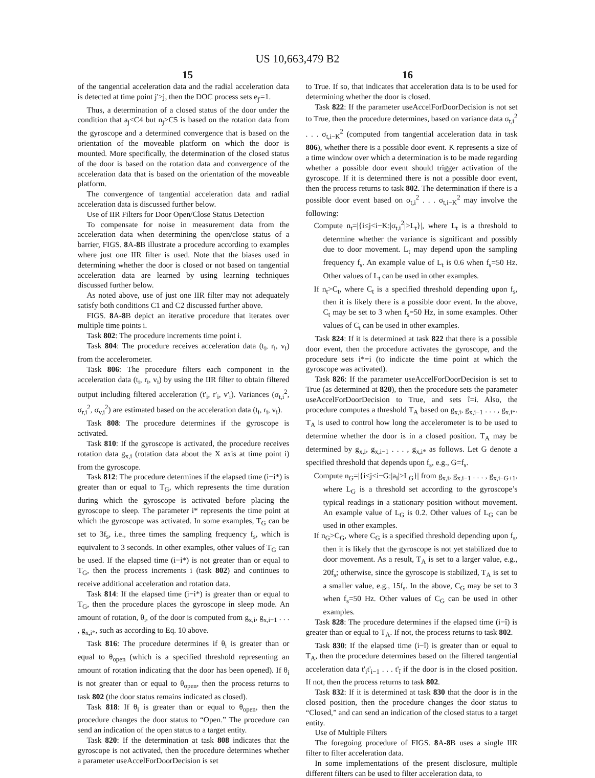US 10,663,479 B2
15 16
of the tangential acceleration data and the radial acceleration data is detected at time point j'>j, then the DOC process sets e<sub>j'</sub>=1.
Thus, a determination of a closed status of the door under the condition that a<sub>j</sub><C4 but n<sub>j</sub>>C5 is based on the rotation data from the gyroscope and a determined convergence that is based on the orientation of the moveable platform on which the door is mounted. More specifically, the determination of the closed status of the door is based on the rotation data and convergence of the acceleration data that is based on the orientation of the moveable platform.
The convergence of tangential acceleration data and radial acceleration data is discussed further below.
Use of IIR Filters for Door Open/Close Status Detection
To compensate for noise in measurement data from the acceleration data when determining the open/close status of a barrier, FIGS. 8 A-8 B illustrate a procedure according to examples where just one IIR filter is used. Note that the biases used in determining whether the door is closed or not based on tangential acceleration data are learned by using learning techniques discussed further below.
As noted above, use of just one IIR filter may not adequately satisfy both conditions C1 and C2 discussed further above.
FIGS. 8 A-8 B depict an iterative procedure that iterates over multiple time points i.
Task 802: The procedure increments time point i.
Task 804: The procedure receives acceleration data (t<sub>i</sub>, r<sub>i</sub>, v<sub>i</sub>) from the accelerometer.
Task 806: The procedure filters each component in the acceleration data (t<sub>i</sub>, r<sub>i</sub>, v<sub>i</sub>) by using the IIR filter to obtain filtered output including filtered acceleration (t'<sub>i</sub>, r'<sub>i</sub>, v'<sub>i</sub>). Variances (σ<sub>t,i</sub><sup>2</sup>, σ<sub>r,i</sub><sup>2</sup>, σ<sub>v,i</sub><sup>2</sup>) are estimated based on the acceleration data (t<sub>i</sub>, r<sub>i</sub>, v<sub>i</sub>).
Task 808: The procedure determines if the gyroscope is activated.
Task 810: If the gyroscope is activated, the procedure receives rotation data g<sub>x,i</sub> (rotation data about the X axis at time point i) from the gyroscope.
Task 812: The procedure determines if the elapsed time (i−i*) is greater than or equal to T<sub>G</sub>, which represents the time duration during which the gyroscope is activated before placing the gyroscope to sleep. The parameter i* represents the time point at which the gyroscope was activated. In some examples, T<sub>G</sub> can be set to 3f<sub>s</sub>, i.e., three times the sampling frequency f<sub>s</sub>, which is equivalent to 3 seconds. In other examples, other values of T<sub>G</sub> can be used. If the elapsed time (i−i*) is not greater than or equal to T<sub>G</sub>, then the process increments i (task 802) and continues to receive additional acceleration and rotation data.
Task 814: If the elapsed time (i−i*) is greater than or equal to T<sub>G</sub>, then the procedure places the gyroscope in sleep mode. An amount of rotation, θ<sub>i</sub>, of the door is computed from g<sub>x,i</sub>, g<sub>x,i−1</sub> . . . , g<sub>x,i*</sub>, such as according to Eq. 10 above.
Task 816: The procedure determines if θ<sub>i</sub> is greater than or equal to θ<sub>open</sub> (which is a specified threshold representing an amount of rotation indicating that the door has been opened). If θ<sub>i</sub> is not greater than or equal to θ<sub>open</sub>, then the process returns to task 802 (the door status remains indicated as closed).
Task 818: If θ<sub>i</sub> is greater than or equal to θ<sub>open</sub>, then the procedure changes the door status to “Open.” The procedure can send an indication of the open status to a target entity.
Task 820: If the determination at task 808 indicates that the gyroscope is not activated, then the procedure determines whether a parameter useAccelForDoorDecision is set
to True. If so, that indicates that acceleration data is to be used for determining whether the door is closed.
Task 822: If the parameter useAccelForDoorDecision is not set to True, then the procedure determines, based on variance data σ<sub>t,i</sub><sup>2</sup> . . . σ<sub>t,i−K</sub><sup>2</sup> (computed from tangential acceleration data in task 806), whether there is a possible door event. K represents a size of a time window over which a determination is to be made regarding whether a possible door event should trigger activation of the gyroscope. If it is determined there is not a possible door event, then the process returns to task 802. The determination if there is a possible door event based on σ<sub>t,i</sub><sup>2</sup> . . . σ<sub>t,i−K</sub><sup>2</sup> may involve the following:
Compute n<sub>t</sub>=|{i≤j<i−K:|σ<sub>t,i</sub><sup>2</sup>|>L<sub>t</sub>}|, where L<sub>t</sub> is a threshold to determine whether the variance is significant and possibly due to door movement. L<sub>t</sub> may depend upon the sampling frequency f<sub>s</sub>. An example value of L<sub>t</sub> is 0.6 when f<sub>s</sub>=50 Hz. Other values of L<sub>t</sub> can be used in other examples.
If n<sub>t</sub>>C<sub>t</sub>, where C<sub>t</sub> is a specified threshold depending upon f<sub>s</sub>, then it is likely there is a possible door event. In the above, C<sub>t</sub> may be set to 3 when f<sub>s</sub>=50 Hz, in some examples. Other values of C<sub>t</sub> can be used in other examples.
Task 824: If it is determined at task 822 that there is a possible door event, then the procedure activates the gyroscope, and the procedure sets i*=i (to indicate the time point at which the gyroscope was activated).
Task 826: If the parameter useAccelForDoorDecision is set to True (as determined at 820), then the procedure sets the parameter useAccelForDoorDecision to True, and sets î=i. Also, the procedure computes a threshold T<sub>A</sub> based on g<sub>x,i</sub>, g<sub>x,i−1</sub> . . . , g<sub>x,i*</sub>. T<sub>A</sub> is used to control how long the accelerometer is to be used to determine whether the door is in a closed position. T<sub>A</sub> may be determined by g<sub>x,i</sub>, g<sub>x,i−1</sub> . . . , g<sub>x,i*</sub> as follows. Let G denote a specified threshold that depends upon f<sub>s</sub>, e.g., G=f<sub>s</sub>.
Compute n<sub>G</sub>=|{i≤j<i−G:|a<sub>i</sub>|>L<sub>G</sub>}| from g<sub>x,i</sub>, g<sub>x,i−1</sub> . . . , g<sub>x,i−G+1</sub>, where L<sub>G</sub> is a threshold set according to the gyroscope’s typical readings in a stationary position without movement. An example value of L<sub>G</sub> is 0.2. Other values of L<sub>G</sub> can be used in other examples.
If n<sub>G</sub>>C<sub>G</sub>, where C<sub>G</sub> is a specified threshold depending upon f<sub>s</sub>, then it is likely that the gyroscope is not yet stabilized due to door movement. As a result, T<sub>A</sub> is set to a larger value, e.g., 20f<sub>s</sub>; otherwise, since the gyroscope is stabilized, T<sub>A</sub> is set to a smaller value, e.g., 15f<sub>s</sub>. In the above, C<sub>G</sub> may be set to 3 when f<sub>s</sub>=50 Hz. Other values of C<sub>G</sub> can be used in other examples.
Task 828: The procedure determines if the elapsed time (i−î) is greater than or equal to T<sub>A</sub>. If not, the process returns to task 802.
Task 830: If the elapsed time (i−î) is greater than or equal to T<sub>A</sub>, then the procedure determines based on the filtered tangential acceleration data t'<sub>i</sub>t'<sub>i−1</sub> . . . t'<sub>î</sub> if the door is in the closed position. If not, then the process returns to task 802.
Task 832: If it is determined at task 830 that the door is in the closed position, then the procedure changes the door status to “Closed,” and can send an indication of the closed status to a target entity.
Use of Multiple Filters
The foregoing procedure of FIGS. 8 A-8 B uses a single IIR filter to filter acceleration data.
In some implementations of the present disclosure, multiple different filters can be used to filter acceleration data, to